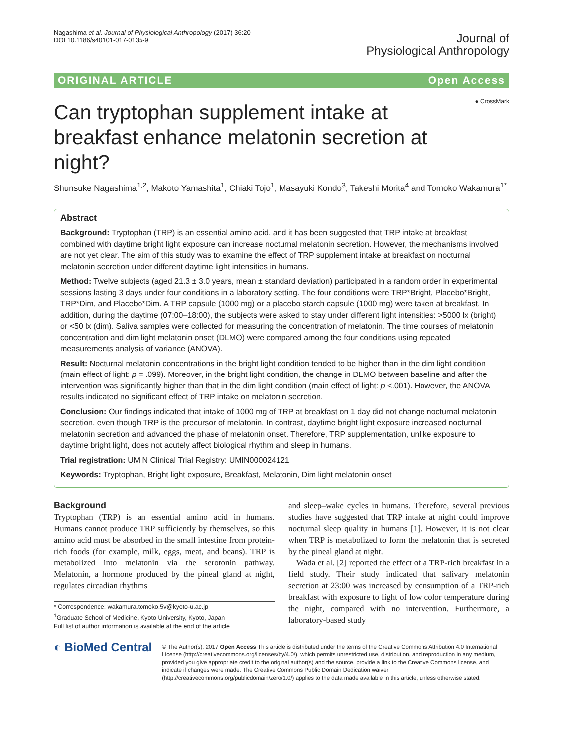Nagashima et al. Journal of Physiological Anthropology (2017) 36:20
DOI 10.1186/s40101-017-0135-9
Journal of
Physiological Anthropology
ORIGINAL ARTICLE Open Access
● CrossMark
Can tryptophan supplement intake at breakfast enhance melatonin secretion at night?
Shunsuke Nagashima<sup>1,2</sup>, Makoto Yamashita<sup>1</sup>, Chiaki Tojo<sup>1</sup>, Masayuki Kondo<sup>3</sup>, Takeshi Morita<sup>4</sup> and Tomoko Wakamura<sup>1*</sup>
Abstract
Background: Tryptophan (TRP) is an essential amino acid, and it has been suggested that TRP intake at breakfast combined with daytime bright light exposure can increase nocturnal melatonin secretion. However, the mechanisms involved are not yet clear. The aim of this study was to examine the effect of TRP supplement intake at breakfast on nocturnal melatonin secretion under different daytime light intensities in humans.
Method: Twelve subjects (aged 21.3 ± 3.0 years, mean ± standard deviation) participated in a random order in experimental sessions lasting 3 days under four conditions in a laboratory setting. The four conditions were TRP*Bright, Placebo*Bright, TRP*Dim, and Placebo*Dim. A TRP capsule (1000 mg) or a placebo starch capsule (1000 mg) were taken at breakfast. In addition, during the daytime (07:00–18:00), the subjects were asked to stay under different light intensities: >5000 lx (bright) or <50 lx (dim). Saliva samples were collected for measuring the concentration of melatonin. The time courses of melatonin concentration and dim light melatonin onset (DLMO) were compared among the four conditions using repeated measurements analysis of variance (ANOVA).
Result: Nocturnal melatonin concentrations in the bright light condition tended to be higher than in the dim light condition (main effect of light: p = .099). Moreover, in the bright light condition, the change in DLMO between baseline and after the intervention was significantly higher than that in the dim light condition (main effect of light: p <.001). However, the ANOVA results indicated no significant effect of TRP intake on melatonin secretion.
Conclusion: Our findings indicated that intake of 1000 mg of TRP at breakfast on 1 day did not change nocturnal melatonin secretion, even though TRP is the precursor of melatonin. In contrast, daytime bright light exposure increased nocturnal melatonin secretion and advanced the phase of melatonin onset. Therefore, TRP supplementation, unlike exposure to daytime bright light, does not acutely affect biological rhythm and sleep in humans.
Trial registration: UMIN Clinical Trial Registry: UMIN000024121
Keywords: Tryptophan, Bright light exposure, Breakfast, Melatonin, Dim light melatonin onset
Background
Tryptophan (TRP) is an essential amino acid in humans. Humans cannot produce TRP sufficiently by themselves, so this amino acid must be absorbed in the small intestine from protein-rich foods (for example, milk, eggs, meat, and beans). TRP is metabolized into melatonin via the serotonin pathway. Melatonin, a hormone produced by the pineal gland at night, regulates circadian rhythms
* Correspondence: wakamura.tomoko.5v@kyoto-u.ac.jp
<sup>1</sup> Graduate School of Medicine, Kyoto University, Kyoto, Japan
Full list of author information is available at the end of the article
and sleep–wake cycles in humans. Therefore, several previous studies have suggested that TRP intake at night could improve nocturnal sleep quality in humans [1]. However, it is not clear when TRP is metabolized to form the melatonin that is secreted by the pineal gland at night.
Wada et al. [2] reported the effect of a TRP-rich breakfast in a field study. Their study indicated that salivary melatonin secretion at 23:00 was increased by consumption of a TRP-rich breakfast with exposure to light of low color temperature during the night, compared with no intervention. Furthermore, a laboratory-based study
◐ BioMed Central
© The Author(s). 2017 Open Access This article is distributed under the terms of the Creative Commons Attribution 4.0 International License (http://creativecommons.org/licenses/by/4.0/), which permits unrestricted use, distribution, and reproduction in any medium, provided you give appropriate credit to the original author(s) and the source, provide a link to the Creative Commons license, and indicate if changes were made. The Creative Commons Public Domain Dedication waiver (http://creativecommons.org/publicdomain/zero/1.0/) applies to the data made available in this article, unless otherwise stated.